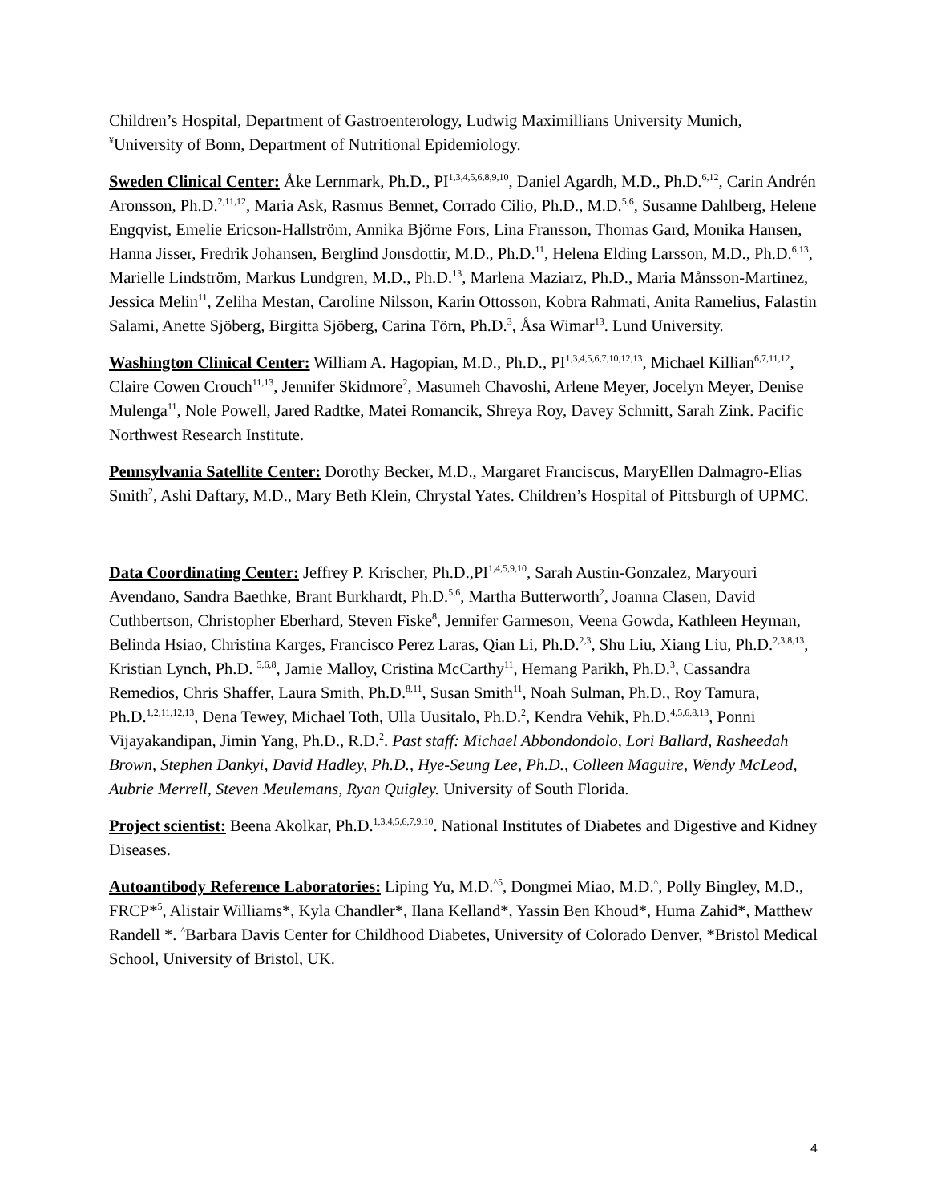Children’s Hospital, Department of Gastroenterology, Ludwig Maximillians University Munich, <sup>¥</sup>University of Bonn, Department of Nutritional Epidemiology.
Sweden Clinical Center: Åke Lernmark, Ph.D., PI<sup>1,3,4,5,6,8,9,10</sup>, Daniel Agardh, M.D., Ph.D.<sup>6,12</sup>, Carin Andrén Aronsson, Ph.D.<sup>2,11,12</sup>, Maria Ask, Rasmus Bennet, Corrado Cilio, Ph.D., M.D.<sup>5,6</sup>, Susanne Dahlberg, Helene Engqvist, Emelie Ericson-Hallström, Annika Björne Fors, Lina Fransson, Thomas Gard, Monika Hansen, Hanna Jisser, Fredrik Johansen, Berglind Jonsdottir, M.D., Ph.D.<sup>11</sup>, Helena Elding Larsson, M.D., Ph.D.<sup>6,13</sup>, Marielle Lindström, Markus Lundgren, M.D., Ph.D.<sup>13</sup>, Marlena Maziarz, Ph.D., Maria Månsson-Martinez, Jessica Melin<sup>11</sup>, Zeliha Mestan, Caroline Nilsson, Karin Ottosson, Kobra Rahmati, Anita Ramelius, Falastin Salami, Anette Sjöberg, Birgitta Sjöberg, Carina Törn, Ph.D.<sup>3</sup>, Åsa Wimar<sup>13</sup>. Lund University.
Washington Clinical Center: William A. Hagopian, M.D., Ph.D., PI<sup>1,3,4,5,6,7,10,12,13</sup>, Michael Killian<sup>6,7,11,12</sup>, Claire Cowen Crouch<sup>11,13</sup>, Jennifer Skidmore<sup>2</sup>, Masumeh Chavoshi, Arlene Meyer, Jocelyn Meyer, Denise Mulenga<sup>11</sup>, Nole Powell, Jared Radtke, Matei Romancik, Shreya Roy, Davey Schmitt, Sarah Zink. Pacific Northwest Research Institute.
Pennsylvania Satellite Center: Dorothy Becker, M.D., Margaret Franciscus, MaryEllen Dalmagro-Elias Smith<sup>2</sup>, Ashi Daftary, M.D., Mary Beth Klein, Chrystal Yates. Children’s Hospital of Pittsburgh of UPMC.
Data Coordinating Center: Jeffrey P. Krischer, Ph.D.,PI<sup>1,4,5,9,10</sup>, Sarah Austin-Gonzalez, Maryouri Avendano, Sandra Baethke, Brant Burkhardt, Ph.D.<sup>5,6</sup>, Martha Butterworth<sup>2</sup>, Joanna Clasen, David Cuthbertson, Christopher Eberhard, Steven Fiske<sup>8</sup>, Jennifer Garmeson, Veena Gowda, Kathleen Heyman, Belinda Hsiao, Christina Karges, Francisco Perez Laras, Qian Li, Ph.D.<sup>2,3</sup>, Shu Liu, Xiang Liu, Ph.D.<sup>2,3,8,13</sup>, Kristian Lynch, Ph.D. <sup>5,6,8</sup>, Jamie Malloy, Cristina McCarthy<sup>11</sup>, Hemang Parikh, Ph.D.<sup>3</sup>, Cassandra Remedios, Chris Shaffer, Laura Smith, Ph.D.<sup>8,11</sup>, Susan Smith<sup>11</sup>, Noah Sulman, Ph.D., Roy Tamura, Ph.D.<sup>1,2,11,12,13</sup>, Dena Tewey, Michael Toth, Ulla Uusitalo, Ph.D.<sup>2</sup>, Kendra Vehik, Ph.D.<sup>4,5,6,8,13</sup>, Ponni Vijayakandipan, Jimin Yang, Ph.D., R.D.<sup>2</sup>. Past staff: Michael Abbondondolo, Lori Ballard, Rasheedah Brown, Stephen Dankyi, David Hadley, Ph.D., Hye-Seung Lee, Ph.D., Colleen Maguire, Wendy McLeod, Aubrie Merrell, Steven Meulemans, Ryan Quigley. University of South Florida.
Project scientist: Beena Akolkar, Ph.D.<sup>1,3,4,5,6,7,9,10</sup>. National Institutes of Diabetes and Digestive and Kidney Diseases.
Autoantibody Reference Laboratories: Liping Yu, M.D.<sup>^5</sup>, Dongmei Miao, M.D.<sup>^</sup>, Polly Bingley, M.D., FRCP*<sup>5</sup>, Alistair Williams*, Kyla Chandler*, Ilana Kelland*, Yassin Ben Khoud*, Huma Zahid*, Matthew Randell *. <sup>^</sup>Barbara Davis Center for Childhood Diabetes, University of Colorado Denver, *Bristol Medical School, University of Bristol, UK.
4